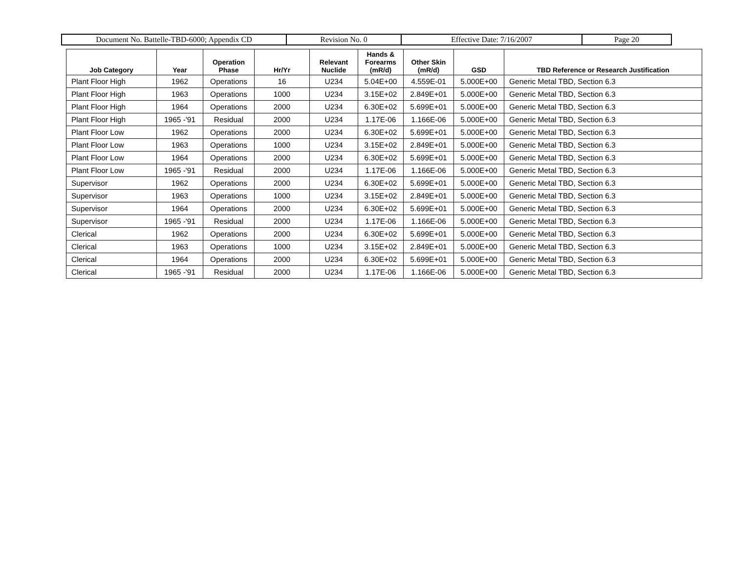| Document No. Battelle-TBD-6000; Appendix CD | Revision No. 0 | Effective Date: 7/16/2007 | Page 20 |
| Job Category | Year | Operation Phase | Hr/Yr | Relevant Nuclide | Hands & Forearms (mR/d) | Other Skin (mR/d) | GSD | TBD Reference or Research Justification |
| --- | --- | --- | --- | --- | --- | --- | --- | --- |
| Plant Floor High | 1962 | Operations | 16 | U234 | 5.04E+00 | 4.559E-01 | 5.000E+00 | Generic Metal TBD, Section 6.3 |
| Plant Floor High | 1963 | Operations | 1000 | U234 | 3.15E+02 | 2.849E+01 | 5.000E+00 | Generic Metal TBD, Section 6.3 |
| Plant Floor High | 1964 | Operations | 2000 | U234 | 6.30E+02 | 5.699E+01 | 5.000E+00 | Generic Metal TBD, Section 6.3 |
| Plant Floor High | 1965 -'91 | Residual | 2000 | U234 | 1.17E-06 | 1.166E-06 | 5.000E+00 | Generic Metal TBD, Section 6.3 |
| Plant Floor Low | 1962 | Operations | 2000 | U234 | 6.30E+02 | 5.699E+01 | 5.000E+00 | Generic Metal TBD, Section 6.3 |
| Plant Floor Low | 1963 | Operations | 1000 | U234 | 3.15E+02 | 2.849E+01 | 5.000E+00 | Generic Metal TBD, Section 6.3 |
| Plant Floor Low | 1964 | Operations | 2000 | U234 | 6.30E+02 | 5.699E+01 | 5.000E+00 | Generic Metal TBD, Section 6.3 |
| Plant Floor Low | 1965 -'91 | Residual | 2000 | U234 | 1.17E-06 | 1.166E-06 | 5.000E+00 | Generic Metal TBD, Section 6.3 |
| Supervisor | 1962 | Operations | 2000 | U234 | 6.30E+02 | 5.699E+01 | 5.000E+00 | Generic Metal TBD, Section 6.3 |
| Supervisor | 1963 | Operations | 1000 | U234 | 3.15E+02 | 2.849E+01 | 5.000E+00 | Generic Metal TBD, Section 6.3 |
| Supervisor | 1964 | Operations | 2000 | U234 | 6.30E+02 | 5.699E+01 | 5.000E+00 | Generic Metal TBD, Section 6.3 |
| Supervisor | 1965 -'91 | Residual | 2000 | U234 | 1.17E-06 | 1.166E-06 | 5.000E+00 | Generic Metal TBD, Section 6.3 |
| Clerical | 1962 | Operations | 2000 | U234 | 6.30E+02 | 5.699E+01 | 5.000E+00 | Generic Metal TBD, Section 6.3 |
| Clerical | 1963 | Operations | 1000 | U234 | 3.15E+02 | 2.849E+01 | 5.000E+00 | Generic Metal TBD, Section 6.3 |
| Clerical | 1964 | Operations | 2000 | U234 | 6.30E+02 | 5.699E+01 | 5.000E+00 | Generic Metal TBD, Section 6.3 |
| Clerical | 1965 -'91 | Residual | 2000 | U234 | 1.17E-06 | 1.166E-06 | 5.000E+00 | Generic Metal TBD, Section 6.3 |